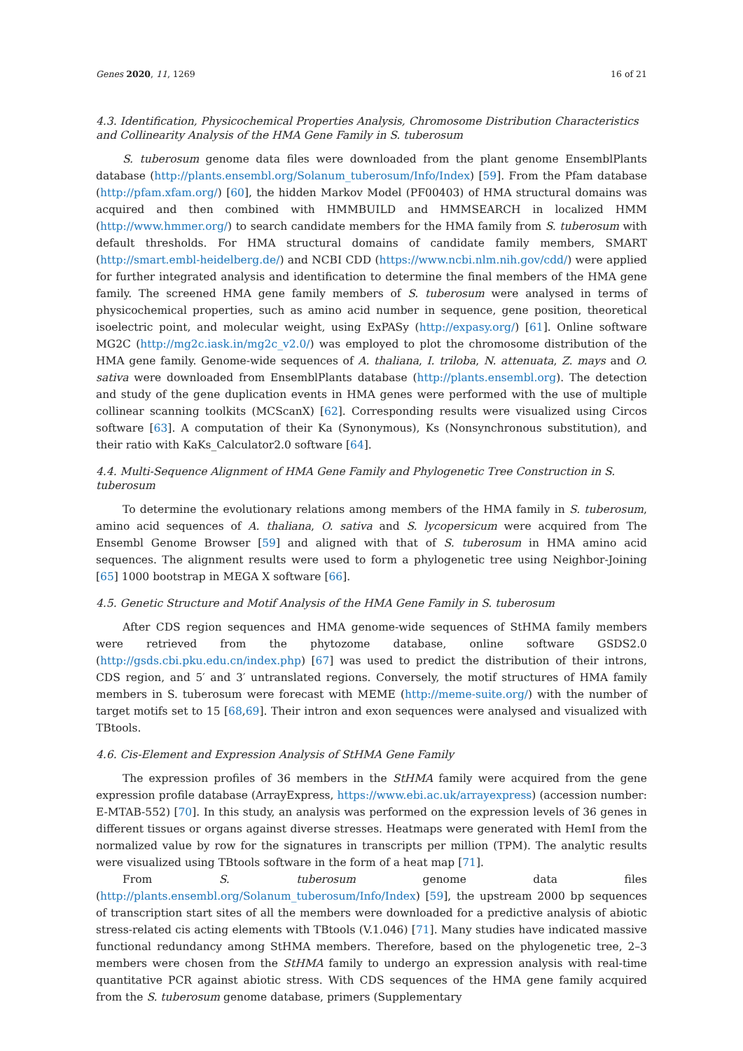Genes 2020, 11, 1269 16 of 21
4.3. Identification, Physicochemical Properties Analysis, Chromosome Distribution Characteristics and Collinearity Analysis of the HMA Gene Family in S. tuberosum
S. tuberosum genome data files were downloaded from the plant genome EnsemblPlants database (http://plants.ensembl.org/Solanum_tuberosum/Info/Index) [59]. From the Pfam database (http://pfam.xfam.org/) [60], the hidden Markov Model (PF00403) of HMA structural domains was acquired and then combined with HMMBUILD and HMMSEARCH in localized HMM (http://www.hmmer.org/) to search candidate members for the HMA family from S. tuberosum with default thresholds. For HMA structural domains of candidate family members, SMART (http://smart.embl-heidelberg.de/) and NCBI CDD (https://www.ncbi.nlm.nih.gov/cdd/) were applied for further integrated analysis and identification to determine the final members of the HMA gene family. The screened HMA gene family members of S. tuberosum were analysed in terms of physicochemical properties, such as amino acid number in sequence, gene position, theoretical isoelectric point, and molecular weight, using ExPASy (http://expasy.org/) [61]. Online software MG2C (http://mg2c.iask.in/mg2c_v2.0/) was employed to plot the chromosome distribution of the HMA gene family. Genome-wide sequences of A. thaliana, I. triloba, N. attenuata, Z. mays and O. sativa were downloaded from EnsemblPlants database (http://plants.ensembl.org). The detection and study of the gene duplication events in HMA genes were performed with the use of multiple collinear scanning toolkits (MCScanX) [62]. Corresponding results were visualized using Circos software [63]. A computation of their Ka (Synonymous), Ks (Nonsynchronous substitution), and their ratio with KaKs_Calculator2.0 software [64].
4.4. Multi-Sequence Alignment of HMA Gene Family and Phylogenetic Tree Construction in S. tuberosum
To determine the evolutionary relations among members of the HMA family in S. tuberosum, amino acid sequences of A. thaliana, O. sativa and S. lycopersicum were acquired from The Ensembl Genome Browser [59] and aligned with that of S. tuberosum in HMA amino acid sequences. The alignment results were used to form a phylogenetic tree using Neighbor-Joining [65] 1000 bootstrap in MEGA X software [66].
4.5. Genetic Structure and Motif Analysis of the HMA Gene Family in S. tuberosum
After CDS region sequences and HMA genome-wide sequences of StHMA family members were retrieved from the phytozome database, online software GSDS2.0 (http://gsds.cbi.pku.edu.cn/index.php) [67] was used to predict the distribution of their introns, CDS region, and 5′ and 3′ untranslated regions. Conversely, the motif structures of HMA family members in S. tuberosum were forecast with MEME (http://meme-suite.org/) with the number of target motifs set to 15 [68,69]. Their intron and exon sequences were analysed and visualized with TBtools.
4.6. Cis-Element and Expression Analysis of StHMA Gene Family
The expression profiles of 36 members in the StHMA family were acquired from the gene expression profile database (ArrayExpress, https://www.ebi.ac.uk/arrayexpress) (accession number: E-MTAB-552) [70]. In this study, an analysis was performed on the expression levels of 36 genes in different tissues or organs against diverse stresses. Heatmaps were generated with HemI from the normalized value by row for the signatures in transcripts per million (TPM). The analytic results were visualized using TBtools software in the form of a heat map [71].
From S. tuberosum genome data files (http://plants.ensembl.org/Solanum_tuberosum/Info/Index) [59], the upstream 2000 bp sequences of transcription start sites of all the members were downloaded for a predictive analysis of abiotic stress-related cis acting elements with TBtools (V.1.046) [71]. Many studies have indicated massive functional redundancy among StHMA members. Therefore, based on the phylogenetic tree, 2–3 members were chosen from the StHMA family to undergo an expression analysis with real-time quantitative PCR against abiotic stress. With CDS sequences of the HMA gene family acquired from the S. tuberosum genome database, primers (Supplementary